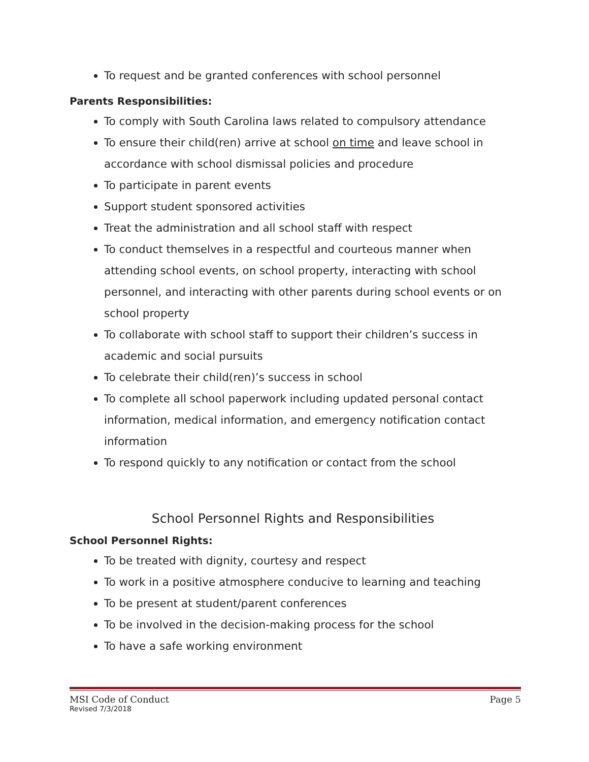To request and be granted conferences with school personnel
Parents Responsibilities:
To comply with South Carolina laws related to compulsory attendance
To ensure their child(ren) arrive at school on time and leave school in accordance with school dismissal policies and procedure
To participate in parent events
Support student sponsored activities
Treat the administration and all school staff with respect
To conduct themselves in a respectful and courteous manner when attending school events, on school property, interacting with school personnel, and interacting with other parents during school events or on school property
To collaborate with school staff to support their children’s success in academic and social pursuits
To celebrate their child(ren)’s success in school
To complete all school paperwork including updated personal contact information, medical information, and emergency notification contact information
To respond quickly to any notification or contact from the school
School Personnel Rights and Responsibilities
School Personnel Rights:
To be treated with dignity, courtesy and respect
To work in a positive atmosphere conducive to learning and teaching
To be present at student/parent conferences
To be involved in the decision-making process for the school
To have a safe working environment
MSI Code of Conduct Page 5
Revised 7/3/2018